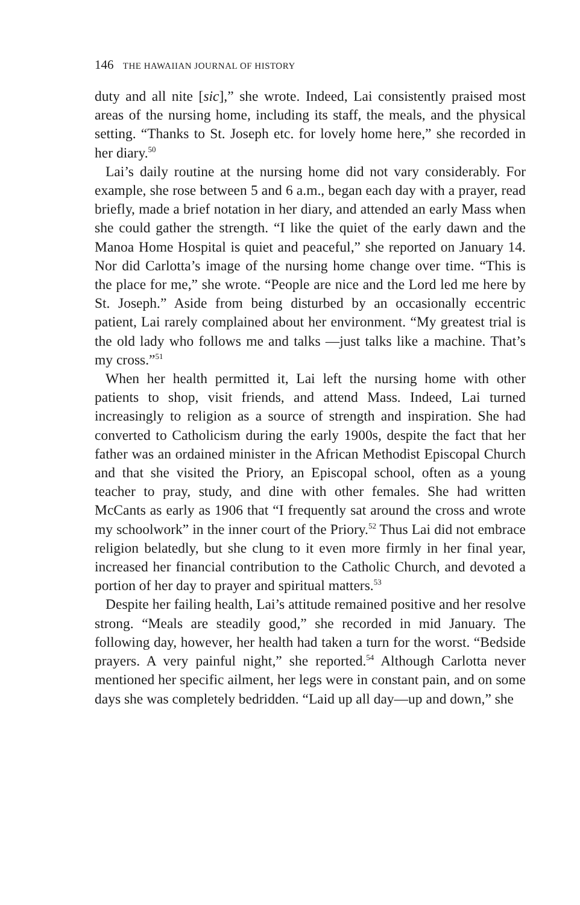146 THE HAWAIIAN JOURNAL OF HISTORY
duty and all nite [sic],” she wrote. Indeed, Lai consistently praised most areas of the nursing home, including its staff, the meals, and the physical setting. “Thanks to St. Joseph etc. for lovely home here,” she recorded in her diary.<sup>50</sup>
Lai’s daily routine at the nursing home did not vary considerably. For example, she rose between 5 and 6 a.m., began each day with a prayer, read briefly, made a brief notation in her diary, and attended an early Mass when she could gather the strength. “I like the quiet of the early dawn and the Manoa Home Hospital is quiet and peaceful,” she reported on January 14. Nor did Carlotta’s image of the nursing home change over time. “This is the place for me,” she wrote. “People are nice and the Lord led me here by St. Joseph.” Aside from being disturbed by an occasionally eccentric patient, Lai rarely complained about her environment. “My greatest trial is the old lady who follows me and talks —just talks like a machine. That’s my cross.”<sup>51</sup>
When her health permitted it, Lai left the nursing home with other patients to shop, visit friends, and attend Mass. Indeed, Lai turned increasingly to religion as a source of strength and inspiration. She had converted to Catholicism during the early 1900s, despite the fact that her father was an ordained minister in the African Methodist Episcopal Church and that she visited the Priory, an Episcopal school, often as a young teacher to pray, study, and dine with other females. She had written McCants as early as 1906 that “I frequently sat around the cross and wrote my schoolwork” in the inner court of the Priory.<sup>52</sup> Thus Lai did not embrace religion belatedly, but she clung to it even more firmly in her final year, increased her financial contribution to the Catholic Church, and devoted a portion of her day to prayer and spiritual matters.<sup>53</sup>
Despite her failing health, Lai’s attitude remained positive and her resolve strong. “Meals are steadily good,” she recorded in mid January. The following day, however, her health had taken a turn for the worst. “Bedside prayers. A very painful night,” she reported.<sup>54</sup> Although Carlotta never mentioned her specific ailment, her legs were in constant pain, and on some days she was completely bedridden. “Laid up all day—up and down,” she